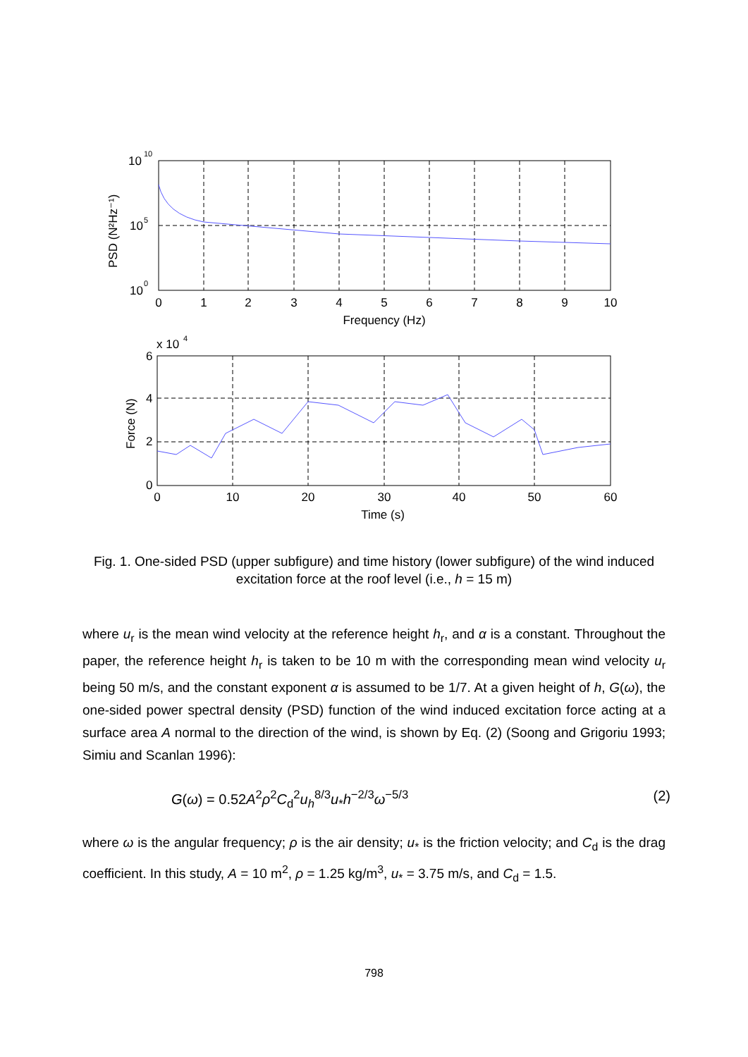10
10
10
5
10
0
0
1
2
3
4
5
6
7
8
9
10
Frequency (Hz)
PSD (N²Hz⁻¹)
x 10
4
6
4
2
0
0
10
20
30
40
50
60
Time (s)
Force (N)
Fig. 1. One-sided PSD (upper subfigure) and time history (lower subfigure) of the wind induced excitation force at the roof level (i.e., h = 15 m)
where u<sub>r</sub> is the mean wind velocity at the reference height h<sub>r</sub>, and α is a constant. Throughout the paper, the reference height h<sub>r</sub> is taken to be 10 m with the corresponding mean wind velocity u<sub>r</sub> being 50 m/s, and the constant exponent α is assumed to be 1/7. At a given height of h, G(ω), the one-sided power spectral density (PSD) function of the wind induced excitation force acting at a surface area A normal to the direction of the wind, is shown by Eq. (2) (Soong and Grigoriu 1993; Simiu and Scanlan 1996):
G(ω) = 0.52A<sup>2</sup>ρ<sup>2</sup>C<sub>d</sub><sup>2</sup>u<sub>h</sub><sup>8/3</sup>u<sub>*</sub>h<sup>−2/3</sup>ω<sup>−5/3</sup> (2)
where ω is the angular frequency; ρ is the air density; u<sub>*</sub> is the friction velocity; and C<sub>d</sub> is the drag coefficient. In this study, A = 10 m<sup>2</sup>, ρ = 1.25 kg/m<sup>3</sup>, u<sub>*</sub> = 3.75 m/s, and C<sub>d</sub> = 1.5.
798